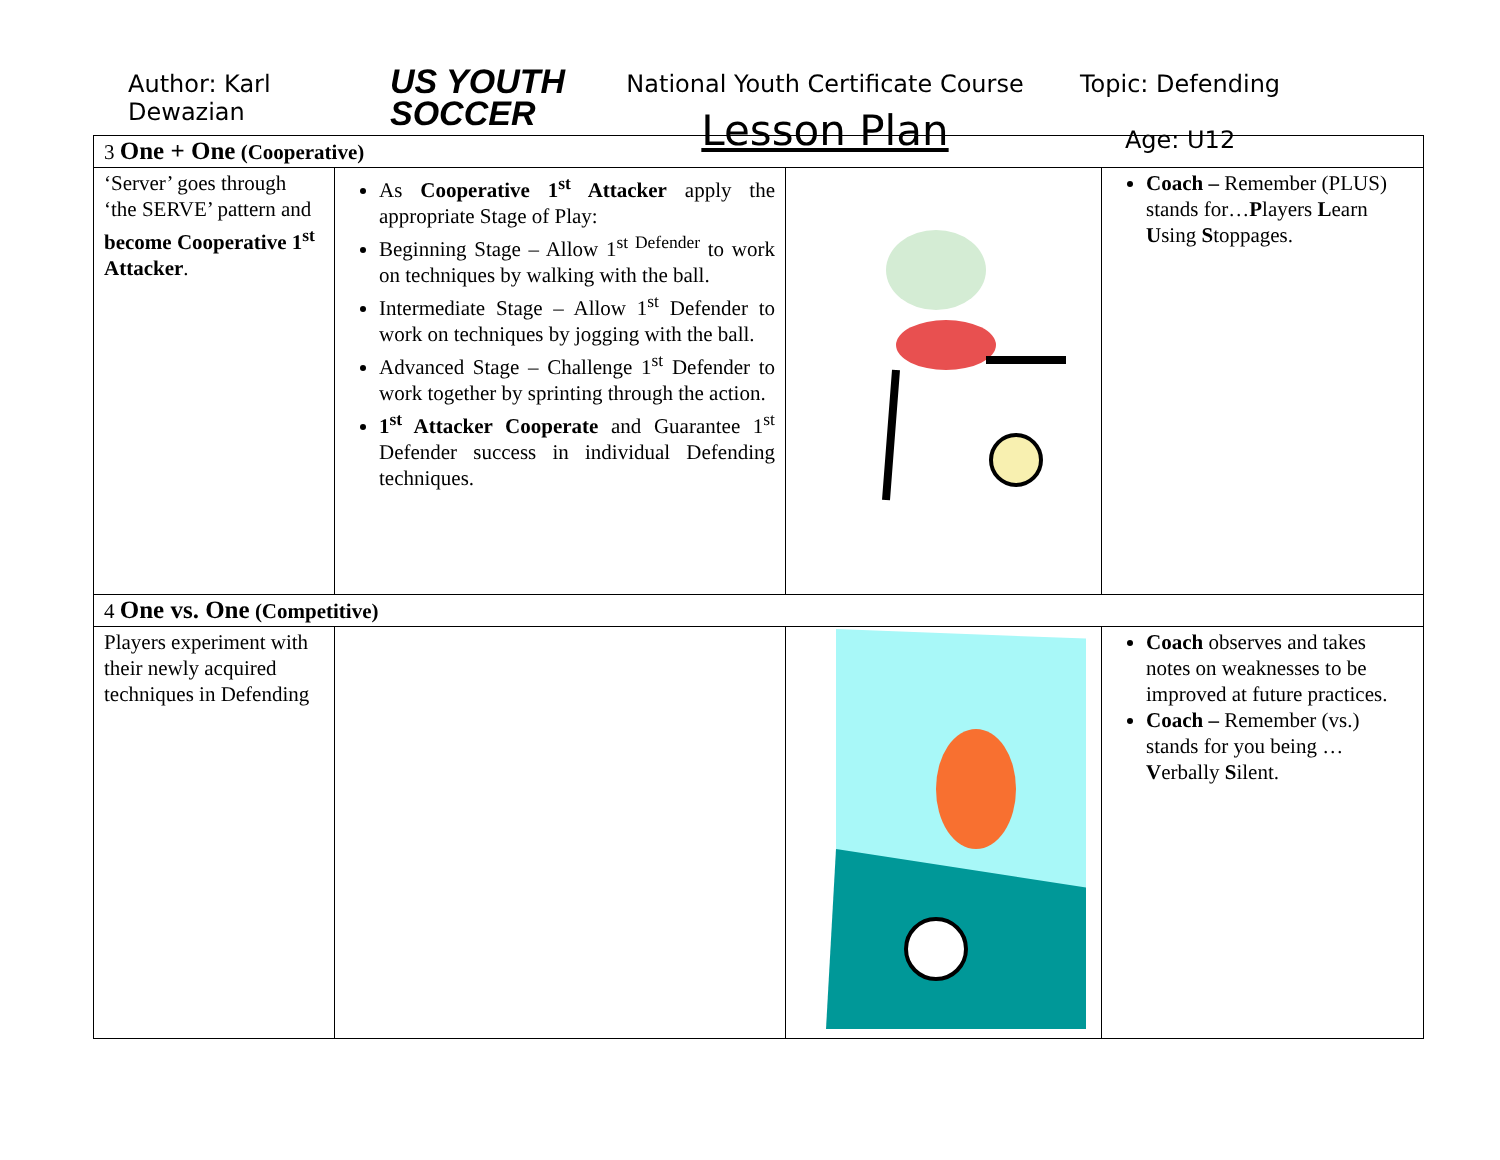Author: Karl Dewazian
US YOUTH
SOCCER
National Youth Certificate Course
Lesson Plan
Topic: Defending
Age: U12
| 3 One + One (Cooperative) | | | |
| ‘Server’ goes through ‘the SERVE’ pattern and become Cooperative 1<sup>st</sup> Attacker . | As Cooperative 1<sup>st</sup> Attacker apply the appropriate Stage of Play: Beginning Stage – Allow 1<sup>st Defender</sup> to work on techniques by walking with the ball. Intermediate Stage – Allow 1<sup>st</sup> Defender to work on techniques by jogging with the ball. Advanced Stage – Challenge 1<sup>st</sup> Defender to work together by sprinting through the action. 1<sup>st</sup> Attacker Cooperate and Guarantee 1<sup>st</sup> Defender success in individual Defending techniques. | | Coach – Remember (PLUS) stands for… P layers L earn U sing S toppages. |
| 4 One vs. One (Competitive) | | | |
| Players experiment with their newly acquired techniques in Defending | | | Coach observes and takes notes on weaknesses to be improved at future practices. Coach – Remember (vs.) stands for you being … V erbally S ilent. |